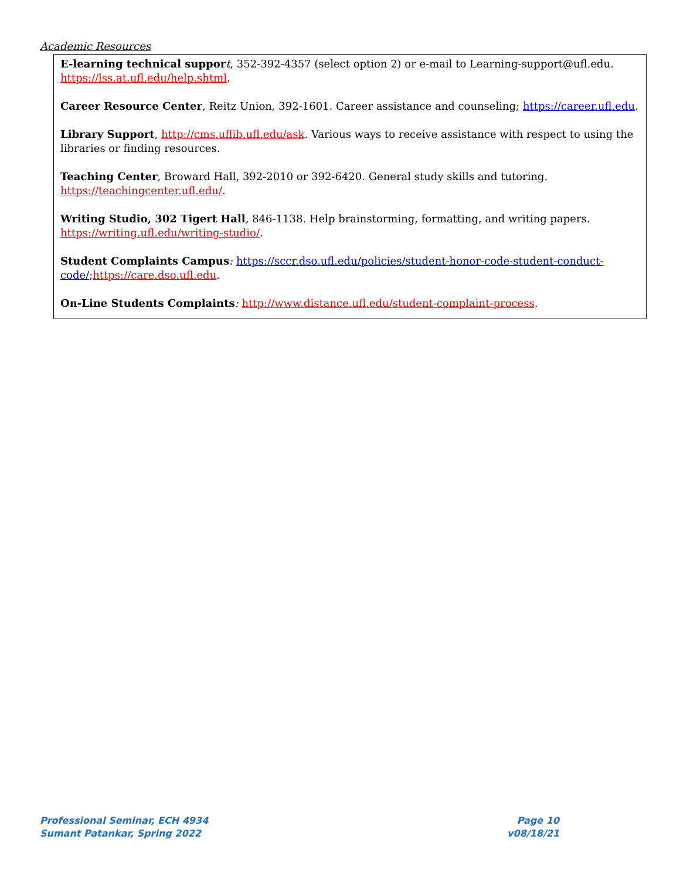Academic Resources
E-learning technical suppor t, 352-392-4357 (select option 2) or e-mail to Learning-support@ufl.edu. https://lss.at.ufl.edu/help.shtml.
Career Resource Center, Reitz Union, 392-1601. Career assistance and counseling; https://career.ufl.edu.
Library Support, http://cms.uflib.ufl.edu/ask. Various ways to receive assistance with respect to using the libraries or finding resources.
Teaching Center, Broward Hall, 392-2010 or 392-6420. General study skills and tutoring. https://teachingcenter.ufl.edu/.
Writing Studio, 302 Tigert Hall, 846-1138. Help brainstorming, formatting, and writing papers. https://writing.ufl.edu/writing-studio/.
Student Complaints Campus: https://sccr.dso.ufl.edu/policies/student-honor-code-student-conduct-code/;https://care.dso.ufl.edu.
On-Line Students Complaints: http://www.distance.ufl.edu/student-complaint-process.
Professional Seminar, ECH 4934
Sumant Patankar, Spring 2022
Page 10
v08/18/21